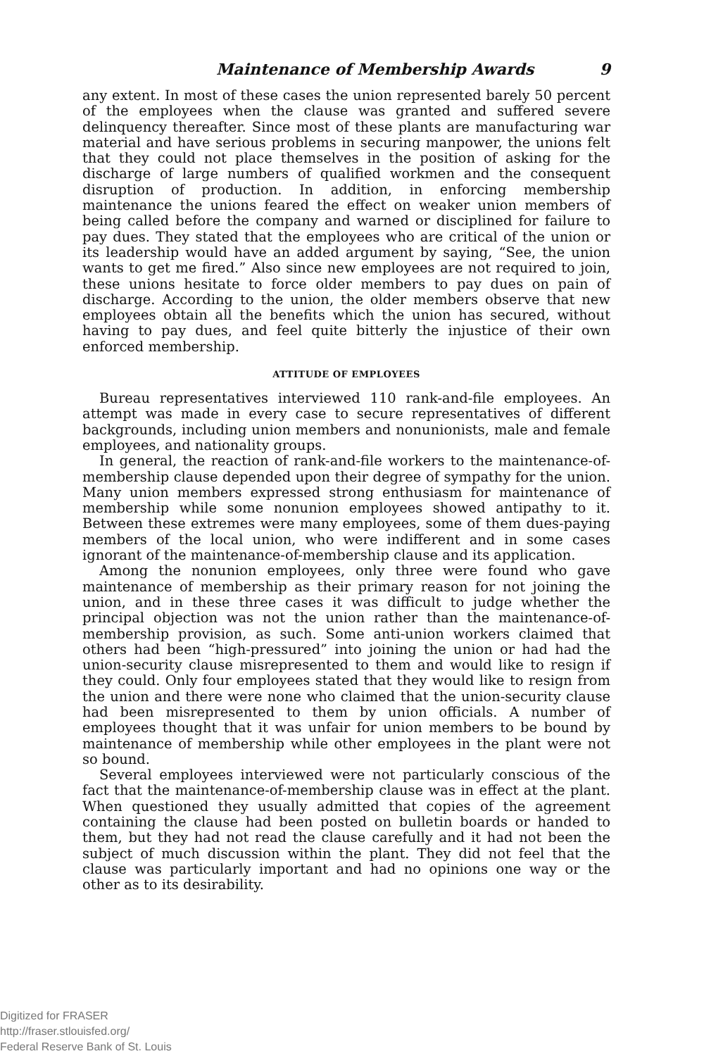Maintenance of Membership Awards 9
any extent. In most of these cases the union represented barely 50 percent of the employees when the clause was granted and suffered severe delinquency thereafter. Since most of these plants are manufacturing war material and have serious problems in securing manpower, the unions felt that they could not place themselves in the position of asking for the discharge of large numbers of qualified workmen and the consequent disruption of production. In addition, in enforcing membership maintenance the unions feared the effect on weaker union members of being called before the company and warned or disciplined for failure to pay dues. They stated that the employees who are critical of the union or its leadership would have an added argument by saying, “See, the union wants to get me fired.” Also since new employees are not required to join, these unions hesitate to force older members to pay dues on pain of discharge. According to the union, the older members observe that new employees obtain all the benefits which the union has secured, without having to pay dues, and feel quite bitterly the injustice of their own enforced membership.
ATTITUDE OF EMPLOYEES
Bureau representatives interviewed 110 rank-and-file employees. An attempt was made in every case to secure representatives of different backgrounds, including union members and nonunionists, male and female employees, and nationality groups.
In general, the reaction of rank-and-file workers to the maintenance-of-membership clause depended upon their degree of sympathy for the union. Many union members expressed strong enthusiasm for maintenance of membership while some nonunion employees showed antipathy to it. Between these extremes were many employees, some of them dues-paying members of the local union, who were indifferent and in some cases ignorant of the maintenance-of-membership clause and its application.
Among the nonunion employees, only three were found who gave maintenance of membership as their primary reason for not joining the union, and in these three cases it was difficult to judge whether the principal objection was not the union rather than the maintenance-of-membership provision, as such. Some anti-union workers claimed that others had been “high-pressured” into joining the union or had had the union-security clause misrepresented to them and would like to resign if they could. Only four employees stated that they would like to resign from the union and there were none who claimed that the union-security clause had been misrepresented to them by union officials. A number of employees thought that it was unfair for union members to be bound by maintenance of membership while other employees in the plant were not so bound.
Several employees interviewed were not particularly conscious of the fact that the maintenance-of-membership clause was in effect at the plant. When questioned they usually admitted that copies of the agreement containing the clause had been posted on bulletin boards or handed to them, but they had not read the clause carefully and it had not been the subject of much discussion within the plant. They did not feel that the clause was particularly important and had no opinions one way or the other as to its desirability.
Digitized for FRASER
http://fraser.stlouisfed.org/
Federal Reserve Bank of St. Louis